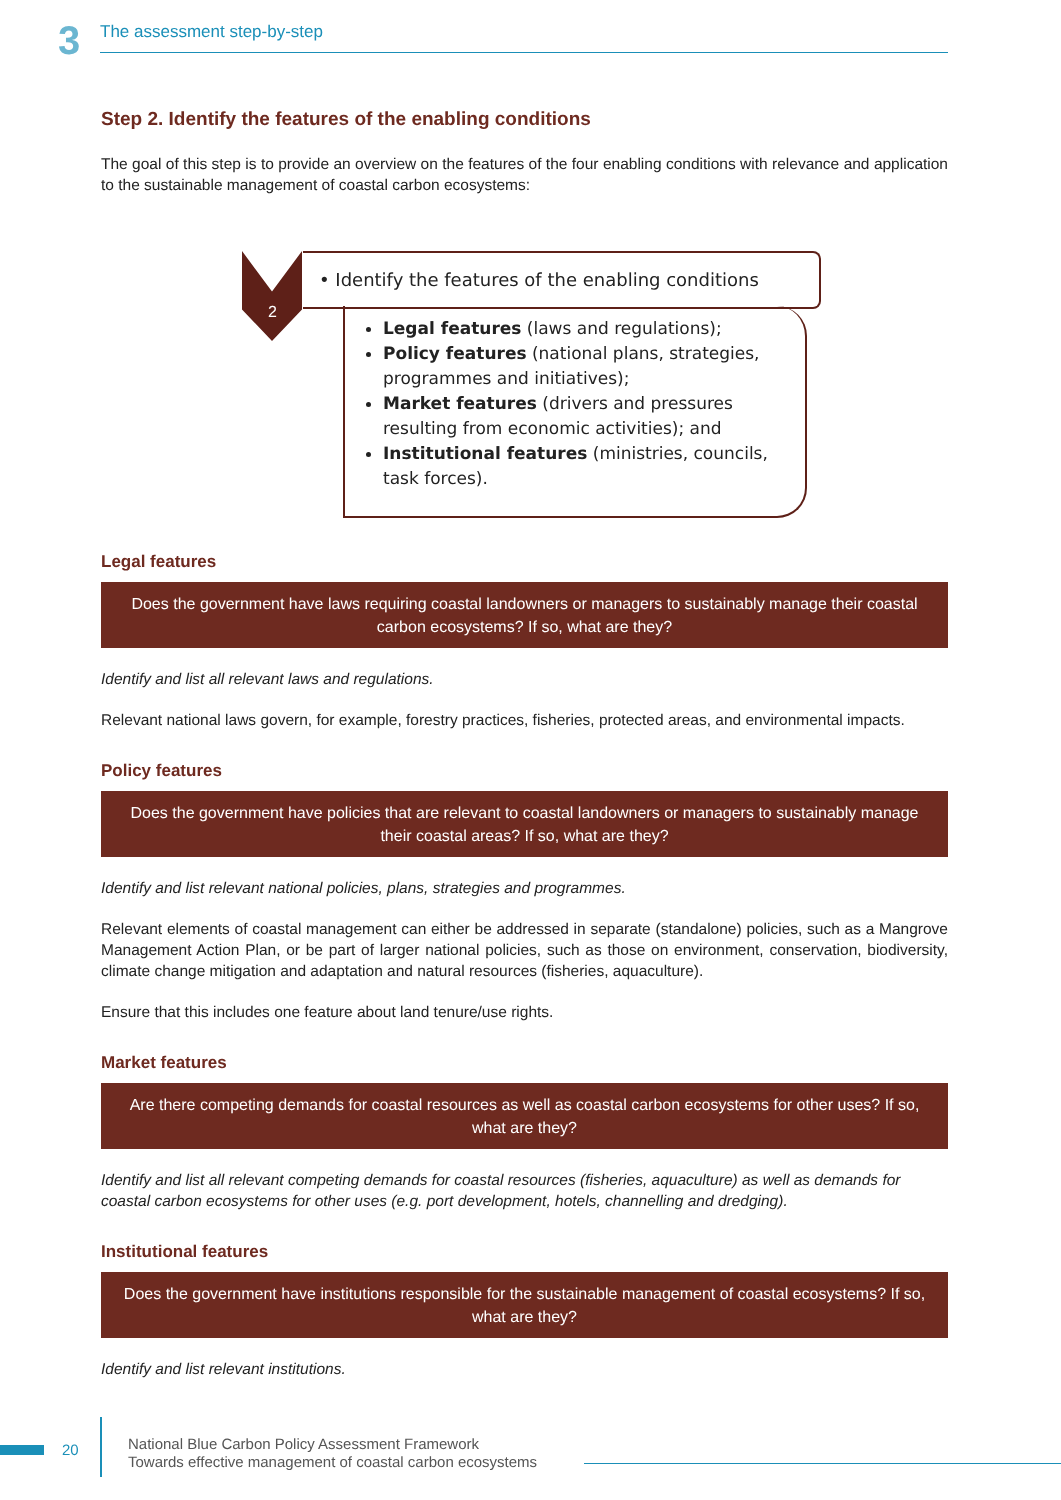3
The assessment step-by-step
Step 2. Identify the features of the enabling conditions
The goal of this step is to provide an overview on the features of the four enabling conditions with relevance and application to the sustainable management of coastal carbon ecosystems:
2
• Identify the features of the enabling conditions
Legal features (laws and regulations);
Policy features (national plans, strategies, programmes and initiatives);
Market features (drivers and pressures resulting from economic activities); and
Institutional features (ministries, councils, task forces).
Legal features
Does the government have laws requiring coastal landowners or managers to sustainably manage their coastal carbon ecosystems? If so, what are they?
Identify and list all relevant laws and regulations.
Relevant national laws govern, for example, forestry practices, fisheries, protected areas, and environmental impacts.
Policy features
Does the government have policies that are relevant to coastal landowners or managers to sustainably manage their coastal areas? If so, what are they?
Identify and list relevant national policies, plans, strategies and programmes.
Relevant elements of coastal management can either be addressed in separate (standalone) policies, such as a Mangrove Management Action Plan, or be part of larger national policies, such as those on environment, conservation, biodiversity, climate change mitigation and adaptation and natural resources (fisheries, aquaculture).
Ensure that this includes one feature about land tenure/use rights.
Market features
Are there competing demands for coastal resources as well as coastal carbon ecosystems for other uses? If so, what are they?
Identify and list all relevant competing demands for coastal resources (fisheries, aquaculture) as well as demands for coastal carbon ecosystems for other uses (e.g. port development, hotels, channelling and dredging).
Institutional features
Does the government have institutions responsible for the sustainable management of coastal ecosystems? If so, what are they?
Identify and list relevant institutions.
20
National Blue Carbon Policy Assessment Framework
Towards effective management of coastal carbon ecosystems